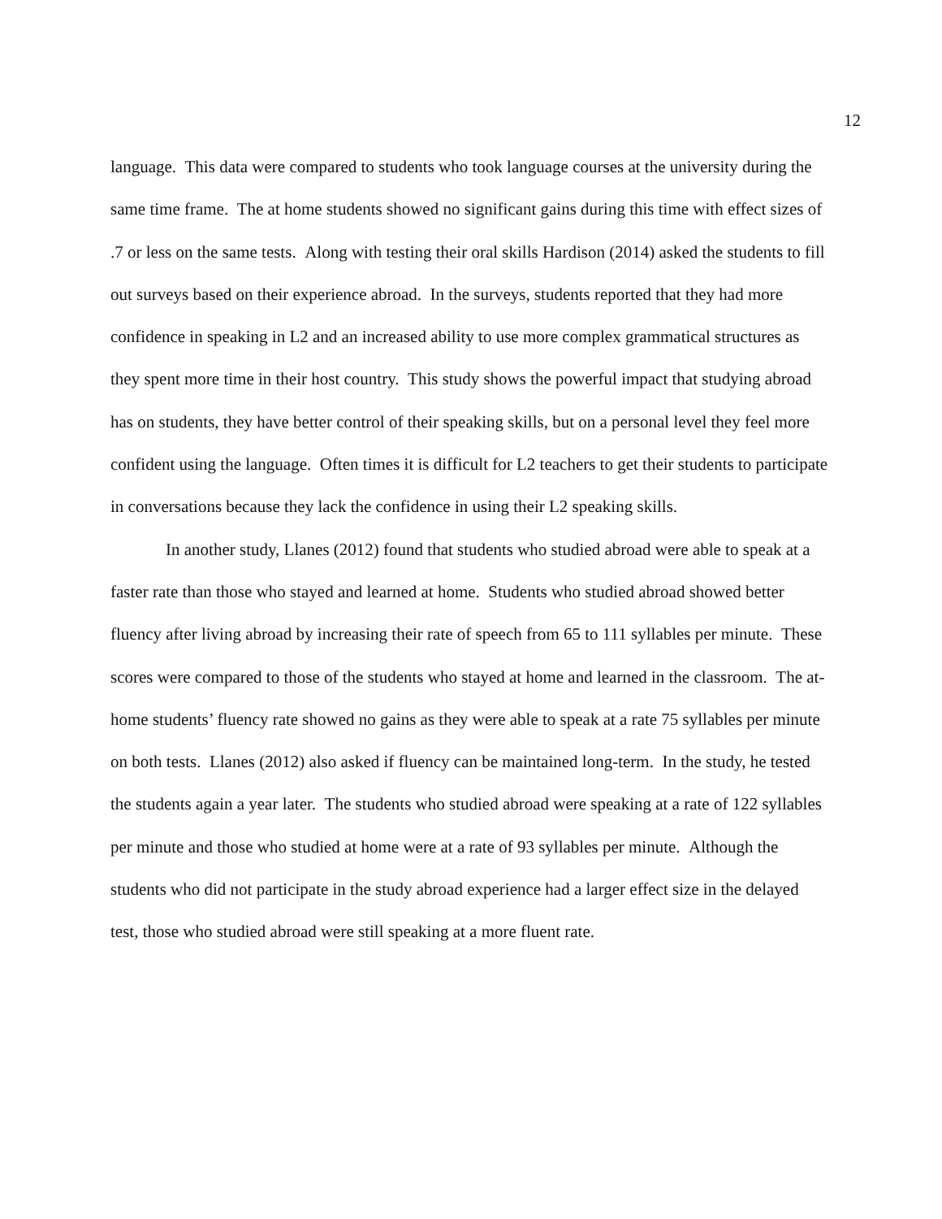12
language. This data were compared to students who took language courses at the university during the same time frame. The at home students showed no significant gains during this time with effect sizes of .7 or less on the same tests. Along with testing their oral skills Hardison (2014) asked the students to fill out surveys based on their experience abroad. In the surveys, students reported that they had more confidence in speaking in L2 and an increased ability to use more complex grammatical structures as they spent more time in their host country. This study shows the powerful impact that studying abroad has on students, they have better control of their speaking skills, but on a personal level they feel more confident using the language. Often times it is difficult for L2 teachers to get their students to participate in conversations because they lack the confidence in using their L2 speaking skills.
In another study, Llanes (2012) found that students who studied abroad were able to speak at a faster rate than those who stayed and learned at home. Students who studied abroad showed better fluency after living abroad by increasing their rate of speech from 65 to 111 syllables per minute. These scores were compared to those of the students who stayed at home and learned in the classroom. The at-home students’ fluency rate showed no gains as they were able to speak at a rate 75 syllables per minute on both tests. Llanes (2012) also asked if fluency can be maintained long-term. In the study, he tested the students again a year later. The students who studied abroad were speaking at a rate of 122 syllables per minute and those who studied at home were at a rate of 93 syllables per minute. Although the students who did not participate in the study abroad experience had a larger effect size in the delayed test, those who studied abroad were still speaking at a more fluent rate.